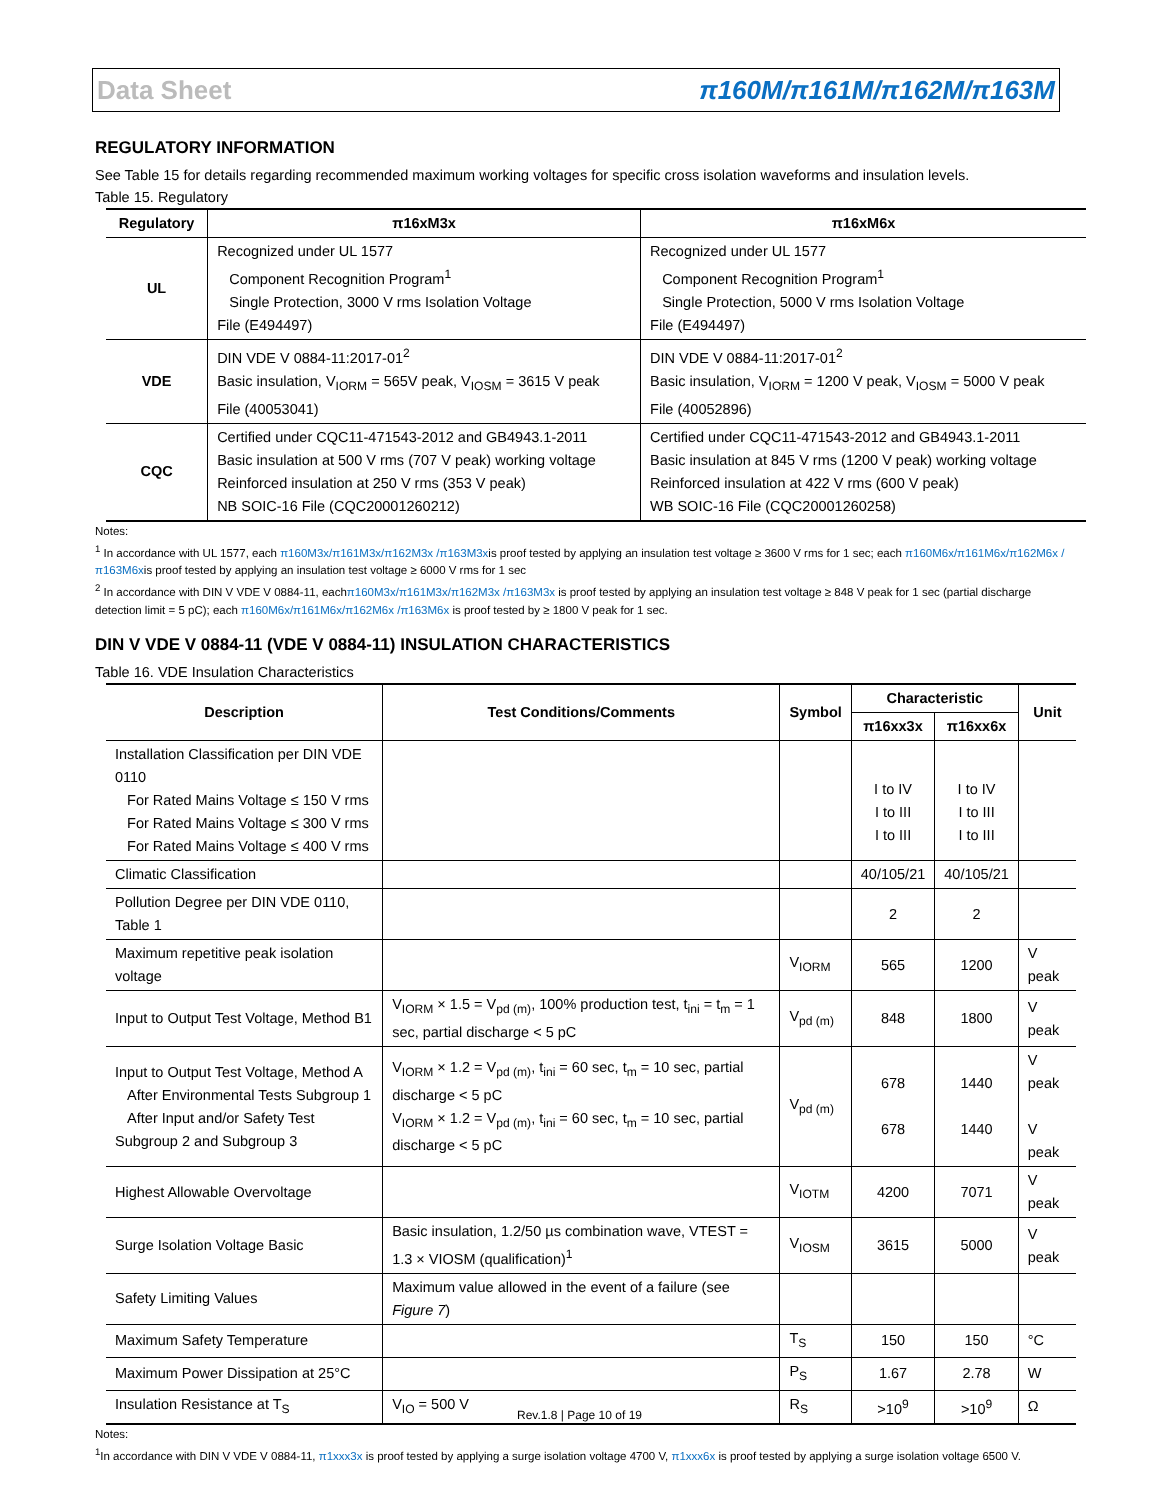Data Sheet π160M/π161M/π162M/π163M
REGULATORY INFORMATION
See Table 15 for details regarding recommended maximum working voltages for specific cross isolation waveforms and insulation levels.
Table 15. Regulatory
| Regulatory | π16xM3x | π16xM6x |
| --- | --- | --- |
| UL | Recognized under UL 1577 Component Recognition Program<sup>1</sup> Single Protection, 3000 V rms Isolation Voltage File (E494497) | Recognized under UL 1577 Component Recognition Program<sup>1</sup> Single Protection, 5000 V rms Isolation Voltage File (E494497) |
| VDE | DIN VDE V 0884-11:2017-01<sup>2</sup> Basic insulation, V<sub>IORM</sub> = 565V peak, V<sub>IOSM</sub> = 3615 V peak File (40053041) | DIN VDE V 0884-11:2017-01<sup>2</sup> Basic insulation, V<sub>IORM</sub> = 1200 V peak, V<sub>IOSM</sub> = 5000 V peak File (40052896) |
| CQC | Certified under CQC11-471543-2012 and GB4943.1-2011 Basic insulation at 500 V rms (707 V peak) working voltage Reinforced insulation at 250 V rms (353 V peak) NB SOIC-16 File (CQC20001260212) | Certified under CQC11-471543-2012 and GB4943.1-2011 Basic insulation at 845 V rms (1200 V peak) working voltage Reinforced insulation at 422 V rms (600 V peak) WB SOIC-16 File (CQC20001260258) |
Notes:
<sup>1</sup> In accordance with UL 1577, each π160M3x/π161M3x/π162M3x /π163M3xis proof tested by applying an insulation test voltage ≥ 3600 V rms for 1 sec; each π160M6x/π161M6x/π162M6x /π163M6xis proof tested by applying an insulation test voltage ≥ 6000 V rms for 1 sec
<sup>2</sup> In accordance with DIN V VDE V 0884-11, eachπ160M3x/π161M3x/π162M3x /π163M3x is proof tested by applying an insulation test voltage ≥ 848 V peak for 1 sec (partial discharge detection limit = 5 pC); each π160M6x/π161M6x/π162M6x /π163M6x is proof tested by ≥ 1800 V peak for 1 sec.
DIN V VDE V 0884-11 (VDE V 0884-11) INSULATION CHARACTERISTICS
Table 16. VDE Insulation Characteristics
| Description | Test Conditions/Comments | Symbol | Characteristic | | Unit |
| --- | --- | --- | --- | --- | --- |
| | | | π16xx3x | π16xx6x | |
| Installation Classification per DIN VDE 0110 For Rated Mains Voltage ≤ 150 V rms For Rated Mains Voltage ≤ 300 V rms For Rated Mains Voltage ≤ 400 V rms | | | I to IV I to III I to III | I to IV I to III I to III | |
| Climatic Classification | | | 40/105/21 | 40/105/21 | |
| Pollution Degree per DIN VDE 0110, Table 1 | | | 2 | 2 | |
| Maximum repetitive peak isolation voltage | | V<sub>IORM</sub> | 565 | 1200 | V peak |
| Input to Output Test Voltage, Method B1 | V<sub>IORM</sub> × 1.5 = V<sub>pd (m)</sub>, 100% production test, t<sub>ini</sub> = t<sub>m</sub> = 1 sec, partial discharge < 5 pC | V<sub>pd (m)</sub> | 848 | 1800 | V peak |
| Input to Output Test Voltage, Method A After Environmental Tests Subgroup 1 After Input and/or Safety Test Subgroup 2 and Subgroup 3 | V<sub>IORM</sub> × 1.2 = V<sub>pd (m)</sub>, t<sub>ini</sub> = 60 sec, t<sub>m</sub> = 10 sec, partial discharge < 5 pC V<sub>IORM</sub> × 1.2 = V<sub>pd (m)</sub>, t<sub>ini</sub> = 60 sec, t<sub>m</sub> = 10 sec, partial discharge < 5 pC | V<sub>pd (m)</sub> | 678 678 | 1440 1440 | V peak V peak |
| Highest Allowable Overvoltage | | V<sub>IOTM</sub> | 4200 | 7071 | V peak |
| Surge Isolation Voltage Basic | Basic insulation, 1.2/50 µs combination wave, VTEST = 1.3 × VIOSM (qualification)<sup>1</sup> | V<sub>IOSM</sub> | 3615 | 5000 | V peak |
| Safety Limiting Values | Maximum value allowed in the event of a failure (see Figure 7 ) | | | | |
| Maximum Safety Temperature | | T<sub>S</sub> | 150 | 150 | °C |
| Maximum Power Dissipation at 25°C | | P<sub>S</sub> | 1.67 | 2.78 | W |
| Insulation Resistance at T<sub>S</sub> | V<sub>IO</sub> = 500 V | R<sub>S</sub> | >10<sup>9</sup> | >10<sup>9</sup> | Ω |
Notes:
<sup>1</sup> In accordance with DIN V VDE V 0884-11, π1xxx3x is proof tested by applying a surge isolation voltage 4700 V, π1xxx6x is proof tested by applying a surge isolation voltage 6500 V.
Rev.1.8 | Page 10 of 19